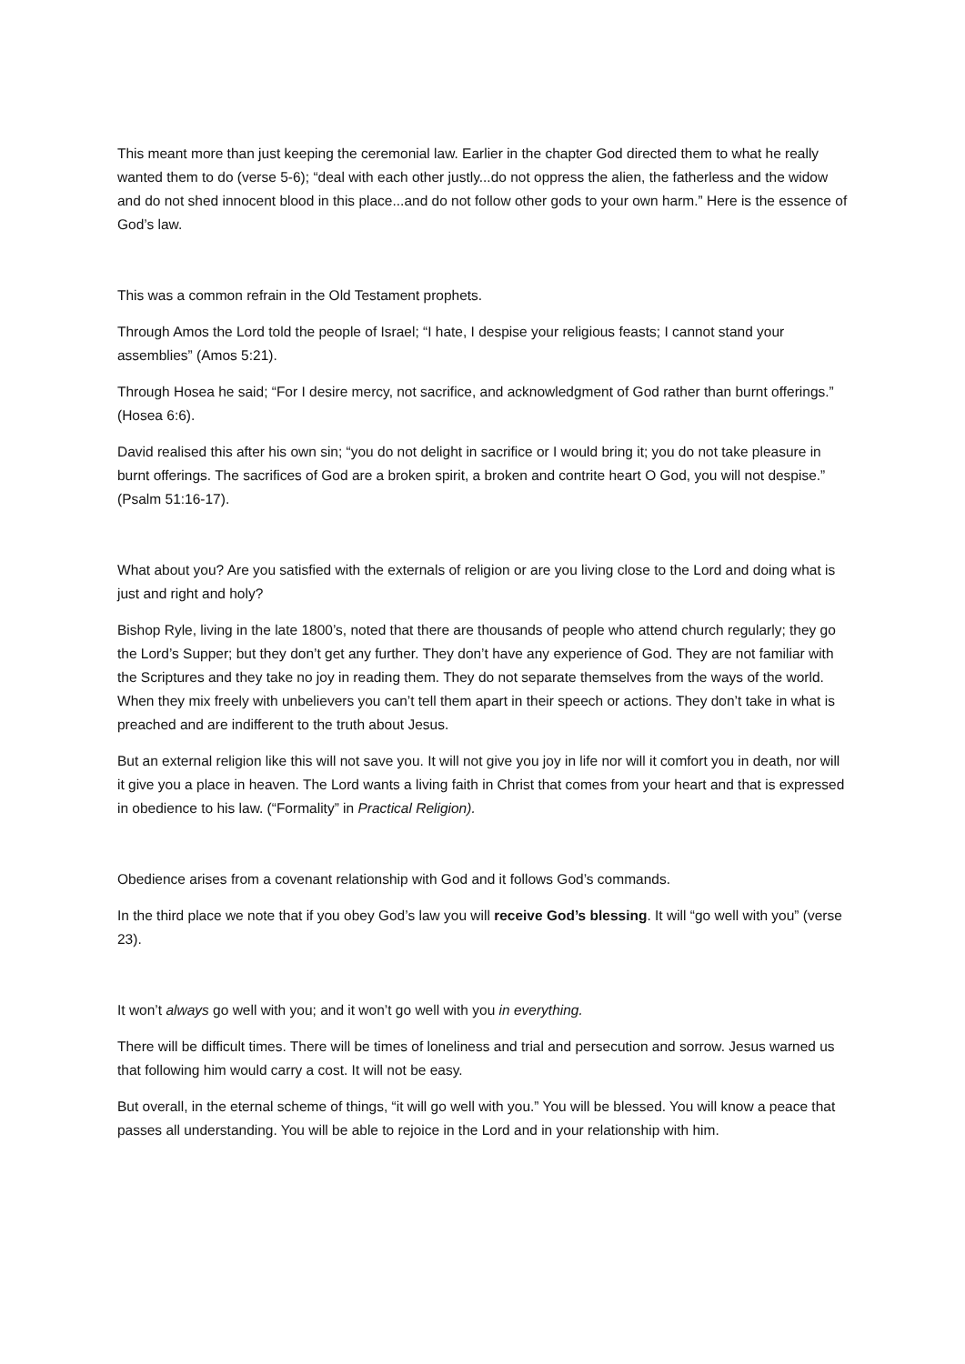This meant more than just keeping the ceremonial law. Earlier in the chapter God directed them to what he really wanted them to do (verse 5-6); “deal with each other justly...do not oppress the alien, the fatherless and the widow and do not shed innocent blood in this place...and do not follow other gods to your own harm.” Here is the essence of God’s law.
This was a common refrain in the Old Testament prophets.
Through Amos the Lord told the people of Israel; “I hate, I despise your religious feasts; I cannot stand your assemblies” (Amos 5:21).
Through Hosea he said; “For I desire mercy, not sacrifice, and acknowledgment of God rather than burnt offerings.” (Hosea 6:6).
David realised this after his own sin; “you do not delight in sacrifice or I would bring it; you do not take pleasure in burnt offerings. The sacrifices of God are a broken spirit, a broken and contrite heart O God, you will not despise.” (Psalm 51:16-17).
What about you? Are you satisfied with the externals of religion or are you living close to the Lord and doing what is just and right and holy?
Bishop Ryle, living in the late 1800’s, noted that there are thousands of people who attend church regularly; they go the Lord’s Supper; but they don’t get any further. They don’t have any experience of God. They are not familiar with the Scriptures and they take no joy in reading them. They do not separate themselves from the ways of the world. When they mix freely with unbelievers you can’t tell them apart in their speech or actions. They don’t take in what is preached and are indifferent to the truth about Jesus.
But an external religion like this will not save you. It will not give you joy in life nor will it comfort you in death, nor will it give you a place in heaven. The Lord wants a living faith in Christ that comes from your heart and that is expressed in obedience to his law. (“Formality” in Practical Religion).
Obedience arises from a covenant relationship with God and it follows God’s commands.
In the third place we note that if you obey God’s law you will receive God’s blessing. It will “go well with you” (verse 23).
It won’t always go well with you; and it won’t go well with you in everything.
There will be difficult times. There will be times of loneliness and trial and persecution and sorrow. Jesus warned us that following him would carry a cost. It will not be easy.
But overall, in the eternal scheme of things, “it will go well with you.” You will be blessed. You will know a peace that passes all understanding. You will be able to rejoice in the Lord and in your relationship with him.